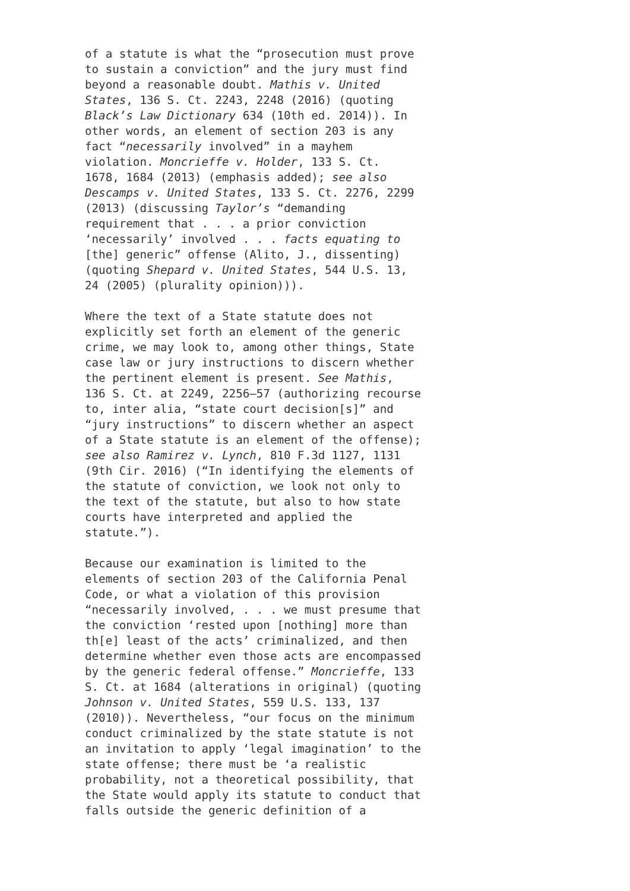of a statute is what the “prosecution must prove to sustain a conviction” and the jury must find beyond a reasonable doubt. Mathis v. United States, 136 S. Ct. 2243, 2248 (2016) (quoting Black’s Law Dictionary 634 (10th ed. 2014)). In other words, an element of section 203 is any fact “necessarily involved” in a mayhem violation. Moncrieffe v. Holder, 133 S. Ct. 1678, 1684 (2013) (emphasis added); see also Descamps v. United States, 133 S. Ct. 2276, 2299 (2013) (discussing Taylor’s “demanding requirement that . . . a prior conviction ‘necessarily’ involved . . . facts equating to [the] generic” offense (Alito, J., dissenting) (quoting Shepard v. United States, 544 U.S. 13, 24 (2005) (plurality opinion))).
Where the text of a State statute does not explicitly set forth an element of the generic crime, we may look to, among other things, State case law or jury instructions to discern whether the pertinent element is present. See Mathis, 136 S. Ct. at 2249, 2256–57 (authorizing recourse to, inter alia, “state court decision[s]” and “jury instructions” to discern whether an aspect of a State statute is an element of the offense); see also Ramirez v. Lynch, 810 F.3d 1127, 1131 (9th Cir. 2016) (“In identifying the elements of the statute of conviction, we look not only to the text of the statute, but also to how state courts have interpreted and applied the statute.”).
Because our examination is limited to the elements of section 203 of the California Penal Code, or what a violation of this provision “necessarily involved, . . . we must presume that the conviction ‘rested upon [nothing] more than th[e] least of the acts’ criminalized, and then determine whether even those acts are encompassed by the generic federal offense.” Moncrieffe, 133 S. Ct. at 1684 (alterations in original) (quoting Johnson v. United States, 559 U.S. 133, 137 (2010)). Nevertheless, “our focus on the minimum conduct criminalized by the state statute is not an invitation to apply ‘legal imagination’ to the state offense; there must be ‘a realistic probability, not a theoretical possibility, that the State would apply its statute to conduct that falls outside the generic definition of a